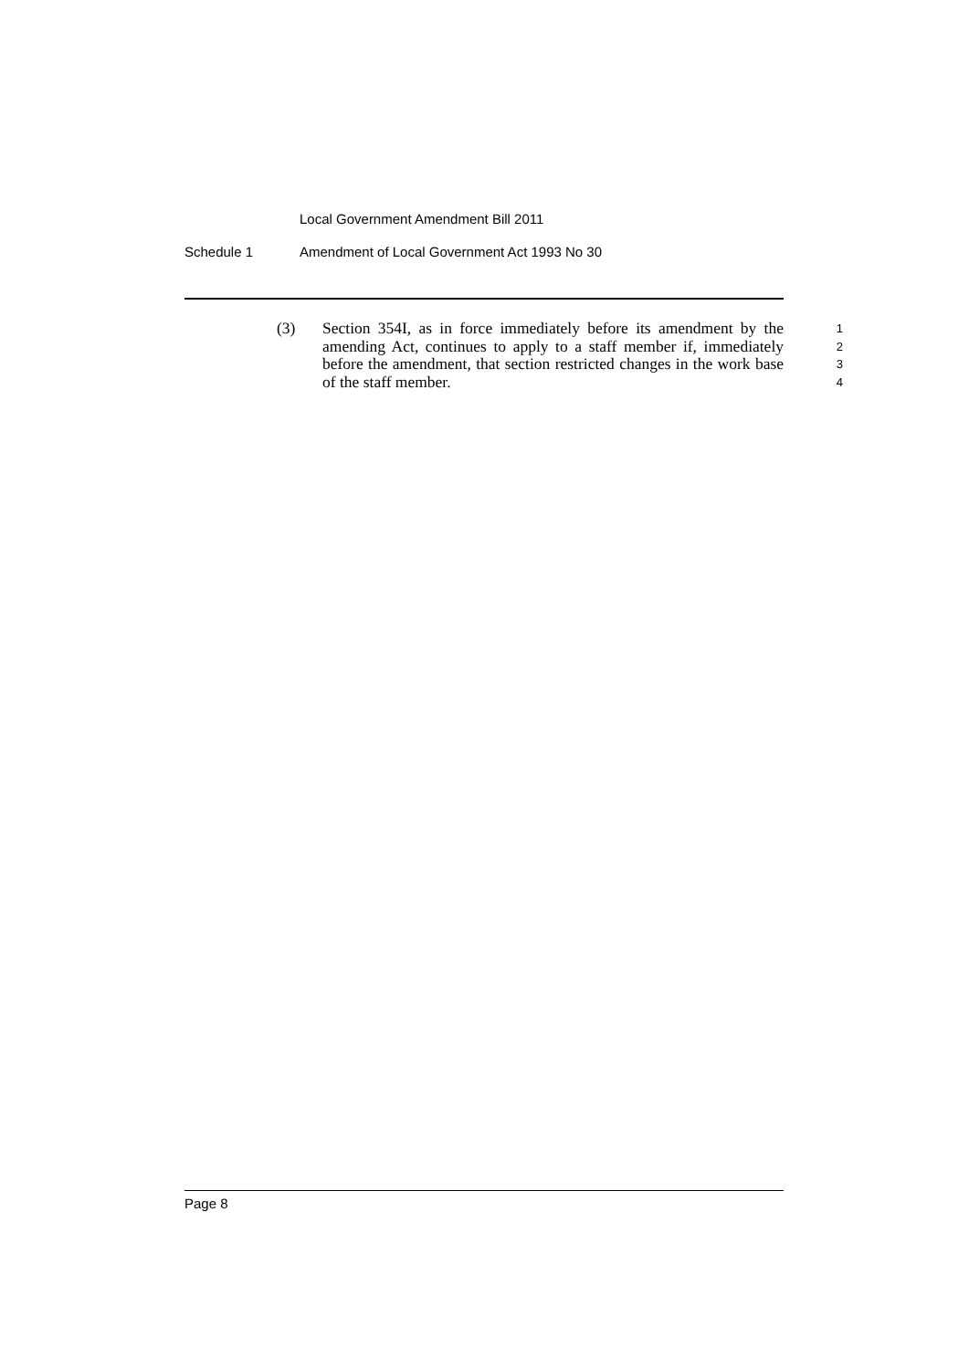Local Government Amendment Bill 2011
Schedule 1 Amendment of Local Government Act 1993 No 30
(3) Section 354I, as in force immediately before its amendment by the amending Act, continues to apply to a staff member if, immediately before the amendment, that section restricted changes in the work base of the staff member.
1
2
3
4
Page 8